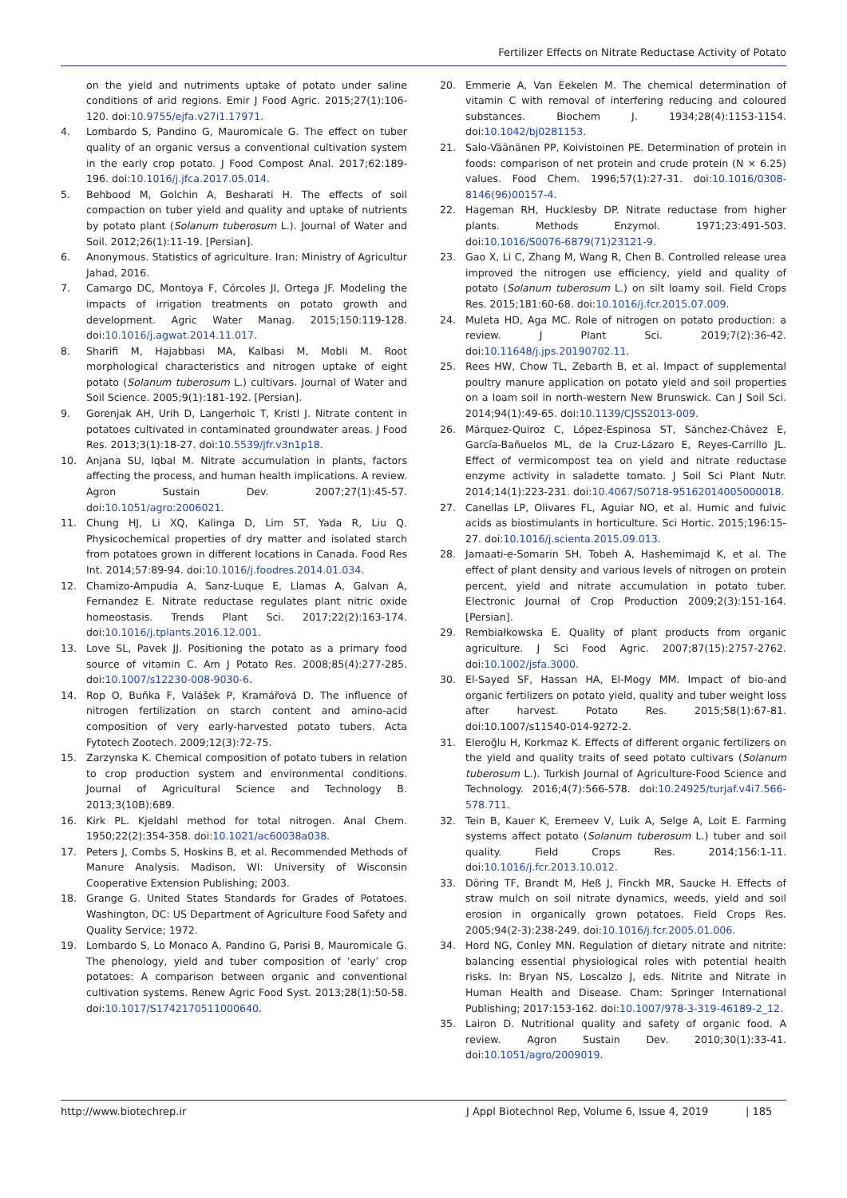Fertilizer Effects on Nitrate Reductase Activity of Potato
on the yield and nutriments uptake of potato under saline conditions of arid regions. Emir J Food Agric. 2015;27(1):106-120. doi:10.9755/ejfa.v27i1.17971.
4. Lombardo S, Pandino G, Mauromicale G. The effect on tuber quality of an organic versus a conventional cultivation system in the early crop potato. J Food Compost Anal. 2017;62:189-196. doi:10.1016/j.jfca.2017.05.014.
5. Behbood M, Golchin A, Besharati H. The effects of soil compaction on tuber yield and quality and uptake of nutrients by potato plant (Solanum tuberosum L.). Journal of Water and Soil. 2012;26(1):11-19. [Persian].
6. Anonymous. Statistics of agriculture. Iran: Ministry of Agricultur Jahad, 2016.
7. Camargo DC, Montoya F, Córcoles JI, Ortega JF. Modeling the impacts of irrigation treatments on potato growth and development. Agric Water Manag. 2015;150:119-128. doi:10.1016/j.agwat.2014.11.017.
8. Sharifi M, Hajabbasi MA, Kalbasi M, Mobli M. Root morphological characteristics and nitrogen uptake of eight potato (Solanum tuberosum L.) cultivars. Journal of Water and Soil Science. 2005;9(1):181-192. [Persian].
9. Gorenjak AH, Urih D, Langerholc T, Kristl J. Nitrate content in potatoes cultivated in contaminated groundwater areas. J Food Res. 2013;3(1):18-27. doi:10.5539/jfr.v3n1p18.
10. Anjana SU, Iqbal M. Nitrate accumulation in plants, factors affecting the process, and human health implications. A review. Agron Sustain Dev. 2007;27(1):45-57. doi:10.1051/agro:2006021.
11. Chung HJ, Li XQ, Kalinga D, Lim ST, Yada R, Liu Q. Physicochemical properties of dry matter and isolated starch from potatoes grown in different locations in Canada. Food Res Int. 2014;57:89-94. doi:10.1016/j.foodres.2014.01.034.
12. Chamizo-Ampudia A, Sanz-Luque E, Llamas A, Galvan A, Fernandez E. Nitrate reductase regulates plant nitric oxide homeostasis. Trends Plant Sci. 2017;22(2):163-174. doi:10.1016/j.tplants.2016.12.001.
13. Love SL, Pavek JJ. Positioning the potato as a primary food source of vitamin C. Am J Potato Res. 2008;85(4):277-285. doi:10.1007/s12230-008-9030-6.
14. Rop O, Buňka F, Valášek P, Kramářová D. The influence of nitrogen fertilization on starch content and amino-acid composition of very early-harvested potato tubers. Acta Fytotech Zootech. 2009;12(3):72-75.
15. Zarzynska K. Chemical composition of potato tubers in relation to crop production system and environmental conditions. Journal of Agricultural Science and Technology B. 2013;3(10B):689.
16. Kirk PL. Kjeldahl method for total nitrogen. Anal Chem. 1950;22(2):354-358. doi:10.1021/ac60038a038.
17. Peters J, Combs S, Hoskins B, et al. Recommended Methods of Manure Analysis. Madison, WI: University of Wisconsin Cooperative Extension Publishing; 2003.
18. Grange G. United States Standards for Grades of Potatoes. Washington, DC: US Department of Agriculture Food Safety and Quality Service; 1972.
19. Lombardo S, Lo Monaco A, Pandino G, Parisi B, Mauromicale G. The phenology, yield and tuber composition of ‘early’ crop potatoes: A comparison between organic and conventional cultivation systems. Renew Agric Food Syst. 2013;28(1):50-58. doi:10.1017/S1742170511000640.
20. Emmerie A, Van Eekelen M. The chemical determination of vitamin C with removal of interfering reducing and coloured substances. Biochem J. 1934;28(4):1153-1154. doi:10.1042/bj0281153.
21. Salo-Väänänen PP, Koivistoinen PE. Determination of protein in foods: comparison of net protein and crude protein (N × 6.25) values. Food Chem. 1996;57(1):27-31. doi:10.1016/0308-8146(96)00157-4.
22. Hageman RH, Hucklesby DP. Nitrate reductase from higher plants. Methods Enzymol. 1971;23:491-503. doi:10.1016/S0076-6879(71)23121-9.
23. Gao X, Li C, Zhang M, Wang R, Chen B. Controlled release urea improved the nitrogen use efficiency, yield and quality of potato (Solanum tuberosum L.) on silt loamy soil. Field Crops Res. 2015;181:60-68. doi:10.1016/j.fcr.2015.07.009.
24. Muleta HD, Aga MC. Role of nitrogen on potato production: a review. J Plant Sci. 2019;7(2):36-42. doi:10.11648/j.jps.20190702.11.
25. Rees HW, Chow TL, Zebarth B, et al. Impact of supplemental poultry manure application on potato yield and soil properties on a loam soil in north-western New Brunswick. Can J Soil Sci. 2014;94(1):49-65. doi:10.1139/CJSS2013-009.
26. Márquez-Quiroz C, López-Espinosa ST, Sánchez-Chávez E, García-Bañuelos ML, de la Cruz-Lázaro E, Reyes-Carrillo JL. Effect of vermicompost tea on yield and nitrate reductase enzyme activity in saladette tomato. J Soil Sci Plant Nutr. 2014;14(1):223-231. doi:10.4067/S0718-95162014005000018.
27. Canellas LP, Olivares FL, Aguiar NO, et al. Humic and fulvic acids as biostimulants in horticulture. Sci Hortic. 2015;196:15-27. doi:10.1016/j.scienta.2015.09.013.
28. Jamaati-e-Somarin SH, Tobeh A, Hashemimajd K, et al. The effect of plant density and various levels of nitrogen on protein percent, yield and nitrate accumulation in potato tuber. Electronic Journal of Crop Production 2009;2(3):151-164. [Persian].
29. Rembiałkowska E. Quality of plant products from organic agriculture. J Sci Food Agric. 2007;87(15):2757-2762. doi:10.1002/jsfa.3000.
30. El-Sayed SF, Hassan HA, El-Mogy MM. Impact of bio-and organic fertilizers on potato yield, quality and tuber weight loss after harvest. Potato Res. 2015;58(1):67-81. doi:10.1007/s11540-014-9272-2.
31. Eleroğlu H, Korkmaz K. Effects of different organic fertilizers on the yield and quality traits of seed potato cultivars (Solanum tuberosum L.). Turkish Journal of Agriculture-Food Science and Technology. 2016;4(7):566-578. doi:10.24925/turjaf.v4i7.566-578.711.
32. Tein B, Kauer K, Eremeev V, Luik A, Selge A, Loit E. Farming systems affect potato (Solanum tuberosum L.) tuber and soil quality. Field Crops Res. 2014;156:1-11. doi:10.1016/j.fcr.2013.10.012.
33. Döring TF, Brandt M, Heß J, Finckh MR, Saucke H. Effects of straw mulch on soil nitrate dynamics, weeds, yield and soil erosion in organically grown potatoes. Field Crops Res. 2005;94(2-3):238-249. doi:10.1016/j.fcr.2005.01.006.
34. Hord NG, Conley MN. Regulation of dietary nitrate and nitrite: balancing essential physiological roles with potential health risks. In: Bryan NS, Loscalzo J, eds. Nitrite and Nitrate in Human Health and Disease. Cham: Springer International Publishing; 2017:153-162. doi:10.1007/978-3-319-46189-2_12.
35. Lairon D. Nutritional quality and safety of organic food. A review. Agron Sustain Dev. 2010;30(1):33-41. doi:10.1051/agro/2009019.
http://www.biotechrep.ir J Appl Biotechnol Rep, Volume 6, Issue 4, 2019 | 185